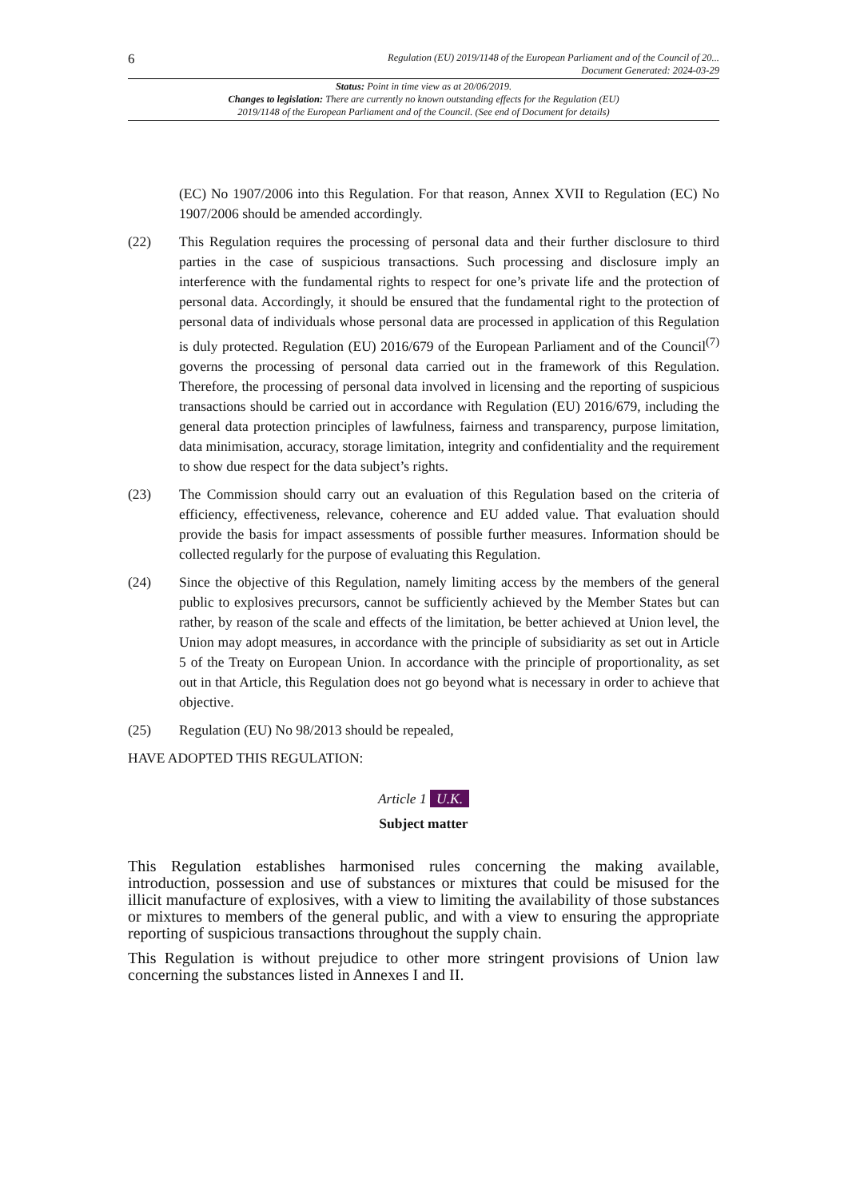6 Regulation (EU) 2019/1148 of the European Parliament and of the Council of 20...
Document Generated: 2024-03-29
Status: Point in time view as at 20/06/2019.
Changes to legislation: There are currently no known outstanding effects for the Regulation (EU)
2019/1148 of the European Parliament and of the Council. (See end of Document for details)
(EC) No 1907/2006 into this Regulation. For that reason, Annex XVII to Regulation (EC) No 1907/2006 should be amended accordingly.
(22) This Regulation requires the processing of personal data and their further disclosure to third parties in the case of suspicious transactions. Such processing and disclosure imply an interference with the fundamental rights to respect for one’s private life and the protection of personal data. Accordingly, it should be ensured that the fundamental right to the protection of personal data of individuals whose personal data are processed in application of this Regulation is duly protected. Regulation (EU) 2016/679 of the European Parliament and of the Council<sup>(7)</sup> governs the processing of personal data carried out in the framework of this Regulation. Therefore, the processing of personal data involved in licensing and the reporting of suspicious transactions should be carried out in accordance with Regulation (EU) 2016/679, including the general data protection principles of lawfulness, fairness and transparency, purpose limitation, data minimisation, accuracy, storage limitation, integrity and confidentiality and the requirement to show due respect for the data subject’s rights.
(23) The Commission should carry out an evaluation of this Regulation based on the criteria of efficiency, effectiveness, relevance, coherence and EU added value. That evaluation should provide the basis for impact assessments of possible further measures. Information should be collected regularly for the purpose of evaluating this Regulation.
(24) Since the objective of this Regulation, namely limiting access by the members of the general public to explosives precursors, cannot be sufficiently achieved by the Member States but can rather, by reason of the scale and effects of the limitation, be better achieved at Union level, the Union may adopt measures, in accordance with the principle of subsidiarity as set out in Article 5 of the Treaty on European Union. In accordance with the principle of proportionality, as set out in that Article, this Regulation does not go beyond what is necessary in order to achieve that objective.
(25) Regulation (EU) No 98/2013 should be repealed,
HAVE ADOPTED THIS REGULATION:
Article 1 U.K.
Subject matter
This Regulation establishes harmonised rules concerning the making available, introduction, possession and use of substances or mixtures that could be misused for the illicit manufacture of explosives, with a view to limiting the availability of those substances or mixtures to members of the general public, and with a view to ensuring the appropriate reporting of suspicious transactions throughout the supply chain.
This Regulation is without prejudice to other more stringent provisions of Union law concerning the substances listed in Annexes I and II.